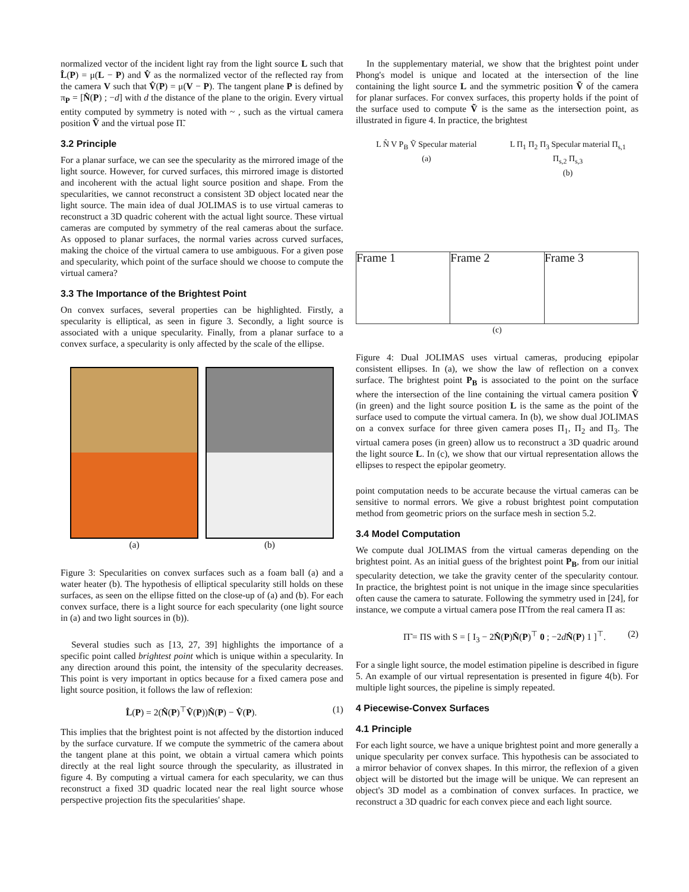normalized vector of the incident light ray from the light source L such that L̂(P) = μ(L − P) and V̂ as the normalized vector of the reflected ray from the camera V such that V̂(P) = μ(V − P). The tangent plane P is defined by π<sub>P</sub> = [N̂(P) ; −d] with d the distance of the plane to the origin. Every virtual entity computed by symmetry is noted with ~ , such as the virtual camera position Ṽ and the virtual pose Π̃.
3.2 Principle
For a planar surface, we can see the specularity as the mirrored image of the light source. However, for curved surfaces, this mirrored image is distorted and incoherent with the actual light source position and shape. From the specularities, we cannot reconstruct a consistent 3D object located near the light source. The main idea of dual JOLIMAS is to use virtual cameras to reconstruct a 3D quadric coherent with the actual light source. These virtual cameras are computed by symmetry of the real cameras about the surface. As opposed to planar surfaces, the normal varies across curved surfaces, making the choice of the virtual camera to use ambiguous. For a given pose and specularity, which point of the surface should we choose to compute the virtual camera?
3.3 The Importance of the Brightest Point
On convex surfaces, several properties can be highlighted. Firstly, a specularity is elliptical, as seen in figure 3. Secondly, a light source is associated with a unique specularity. Finally, from a planar surface to a convex surface, a specularity is only affected by the scale of the ellipse.
(a) (b)
Figure 3: Specularities on convex surfaces such as a foam ball (a) and a water heater (b). The hypothesis of elliptical specularity still holds on these surfaces, as seen on the ellipse fitted on the close-up of (a) and (b). For each convex surface, there is a light source for each specularity (one light source in (a) and two light sources in (b)).
Several studies such as [13, 27, 39] highlights the importance of a specific point called brightest point which is unique within a specularity. In any direction around this point, the intensity of the specularity decreases. This point is very important in optics because for a fixed camera pose and light source position, it follows the law of reflexion:
L̂(P) = 2(N̂(P)<sup>⊤</sup>V̂(P))N̂(P) − V̂(P). (1)
This implies that the brightest point is not affected by the distortion induced by the surface curvature. If we compute the symmetric of the camera about the tangent plane at this point, we obtain a virtual camera which points directly at the real light source through the specularity, as illustrated in figure 4. By computing a virtual camera for each specularity, we can thus reconstruct a fixed 3D quadric located near the real light source whose perspective projection fits the specularities' shape.
In the supplementary material, we show that the brightest point under Phong's model is unique and located at the intersection of the line containing the light source L and the symmetric position Ṽ of the camera for planar surfaces. For convex surfaces, this property holds if the point of the surface used to compute Ṽ is the same as the intersection point, as illustrated in figure 4. In practice, the brightest
L N̂ V P<sub>B</sub> Ṽ Specular material
(a)
L Π<sub>1</sub> Π<sub>2</sub> Π<sub>3</sub> Specular material Π<sub>s,1</sub> Π<sub>s,2</sub> Π<sub>s,3</sub>
(b)
Frame 1 Frame 2 Frame 3
(c)
Figure 4: Dual JOLIMAS uses virtual cameras, producing epipolar consistent ellipses. In (a), we show the law of reflection on a convex surface. The brightest point P<sub>B</sub> is associated to the point on the surface where the intersection of the line containing the virtual camera position Ṽ (in green) and the light source position L is the same as the point of the surface used to compute the virtual camera. In (b), we show dual JOLIMAS on a convex surface for three given camera poses Π<sub>1</sub>, Π<sub>2</sub> and Π<sub>3</sub>. The virtual camera poses (in green) allow us to reconstruct a 3D quadric around the light source L. In (c), we show that our virtual representation allows the ellipses to respect the epipolar geometry.
point computation needs to be accurate because the virtual cameras can be sensitive to normal errors. We give a robust brightest point computation method from geometric priors on the surface mesh in section 5.2.
3.4 Model Computation
We compute dual JOLIMAS from the virtual cameras depending on the brightest point. As an initial guess of the brightest point P<sub>B</sub>, from our initial specularity detection, we take the gravity center of the specularity contour. In practice, the brightest point is not unique in the image since specularities often cause the camera to saturate. Following the symmetry used in [24], for instance, we compute a virtual camera pose Π̃ from the real camera Π as:
Π̃ = ΠS with S = [ I<sub>3</sub> − 2N̂(P)N̂(P)<sup>⊤</sup> 0 ; −2dN̂(P) 1 ]<sup>⊤</sup>. (2)
For a single light source, the model estimation pipeline is described in figure 5. An example of our virtual representation is presented in figure 4(b). For multiple light sources, the pipeline is simply repeated.
4 Piecewise-Convex Surfaces
4.1 Principle
For each light source, we have a unique brightest point and more generally a unique specularity per convex surface. This hypothesis can be associated to a mirror behavior of convex shapes. In this mirror, the reflexion of a given object will be distorted but the image will be unique. We can represent an object's 3D model as a combination of convex surfaces. In practice, we reconstruct a 3D quadric for each convex piece and each light source.